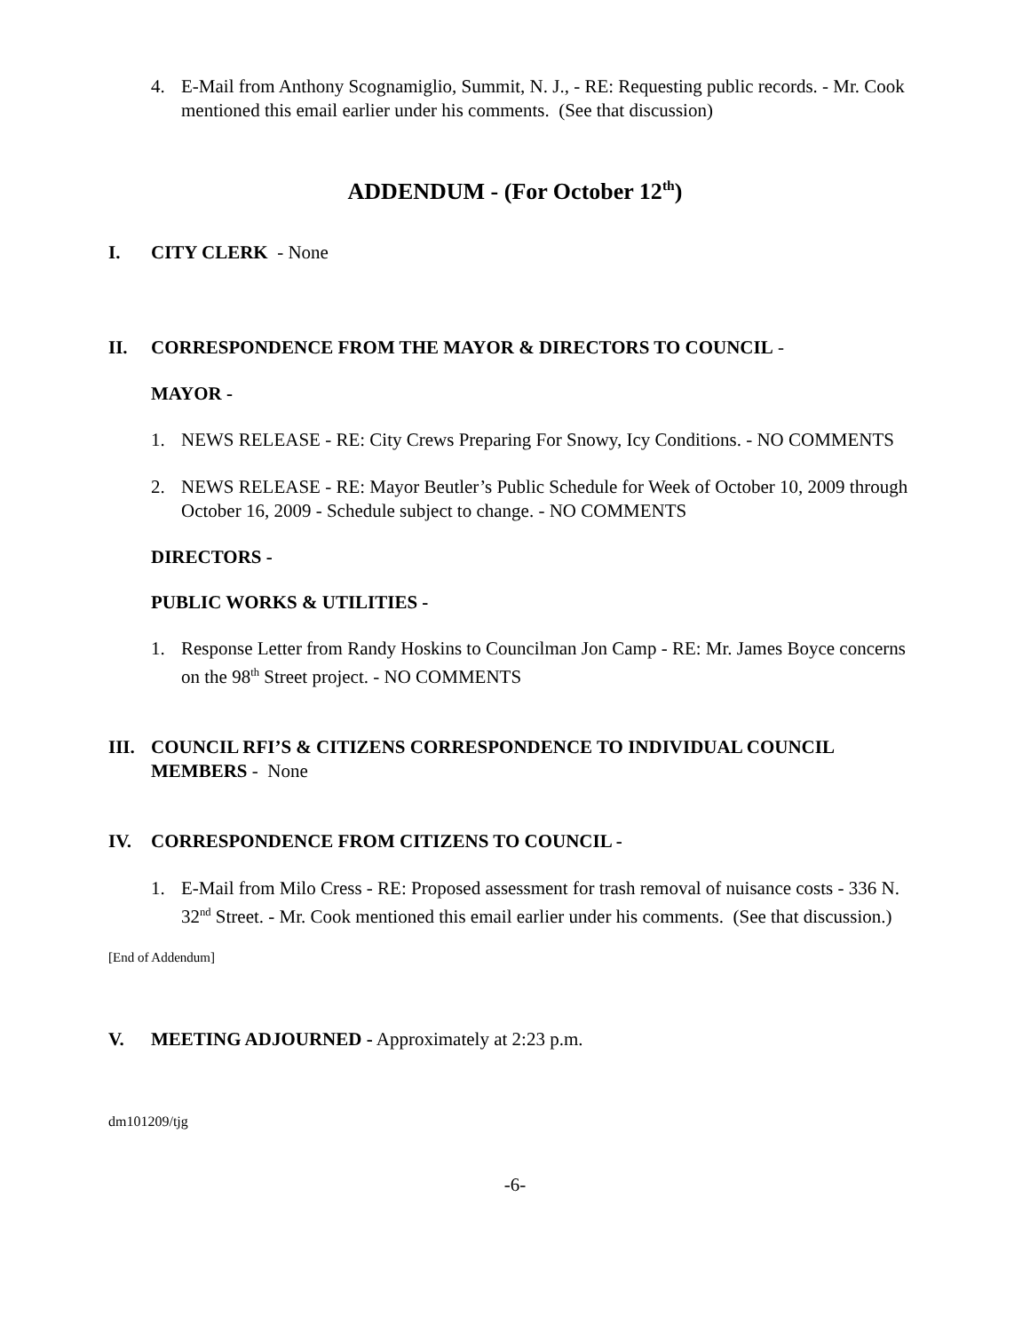4. E-Mail from Anthony Scognamiglio, Summit, N. J., - RE: Requesting public records. - Mr. Cook mentioned this email earlier under his comments. (See that discussion)
ADDENDUM - (For October 12<sup>th</sup>)
I. CITY CLERK - None
II. CORRESPONDENCE FROM THE MAYOR & DIRECTORS TO COUNCIL -
MAYOR -
1. NEWS RELEASE - RE: City Crews Preparing For Snowy, Icy Conditions. - NO COMMENTS
2. NEWS RELEASE - RE: Mayor Beutler’s Public Schedule for Week of October 10, 2009 through October 16, 2009 - Schedule subject to change. - NO COMMENTS
DIRECTORS -
PUBLIC WORKS & UTILITIES -
1. Response Letter from Randy Hoskins to Councilman Jon Camp - RE: Mr. James Boyce concerns on the 98<sup>th</sup> Street project. - NO COMMENTS
III. COUNCIL RFI’S & CITIZENS CORRESPONDENCE TO INDIVIDUAL COUNCIL MEMBERS - None
IV. CORRESPONDENCE FROM CITIZENS TO COUNCIL -
1. E-Mail from Milo Cress - RE: Proposed assessment for trash removal of nuisance costs - 336 N. 32<sup>nd</sup> Street. - Mr. Cook mentioned this email earlier under his comments. (See that discussion.)
[End of Addendum]
V. MEETING ADJOURNED - Approximately at 2:23 p.m.
dm101209/tjg
-6-